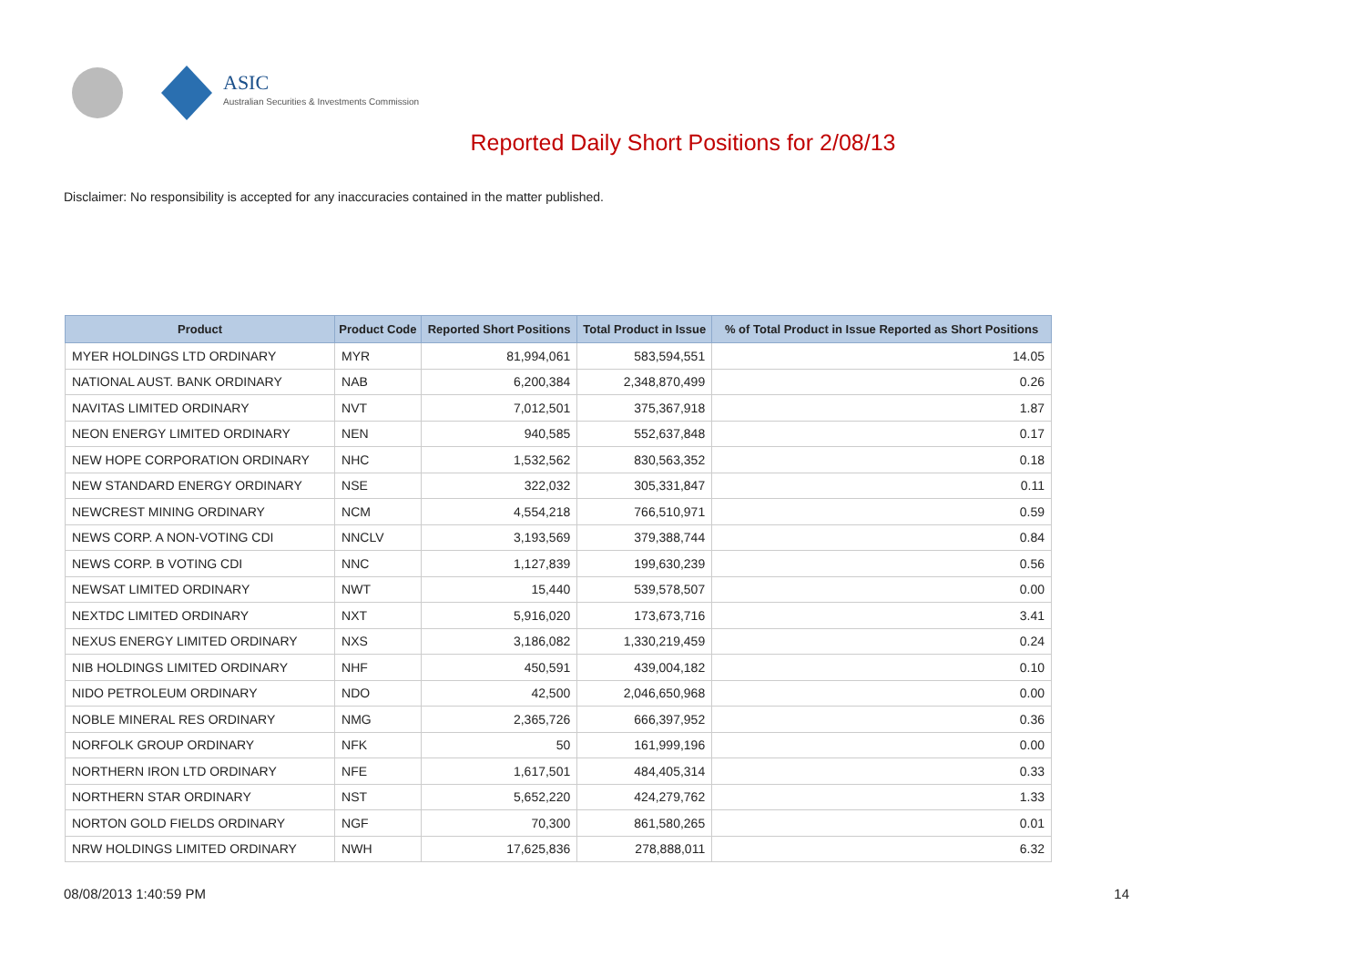ASIC
Australian Securities & Investments Commission
Reported Daily Short Positions for 2/08/13
Disclaimer: No responsibility is accepted for any inaccuracies contained in the matter published.
| Product | Product Code | Reported Short Positions | Total Product in Issue | % of Total Product in Issue Reported as Short Positions |
| --- | --- | --- | --- | --- |
| MYER HOLDINGS LTD ORDINARY | MYR | 81,994,061 | 583,594,551 | 14.05 |
| NATIONAL AUST. BANK ORDINARY | NAB | 6,200,384 | 2,348,870,499 | 0.26 |
| NAVITAS LIMITED ORDINARY | NVT | 7,012,501 | 375,367,918 | 1.87 |
| NEON ENERGY LIMITED ORDINARY | NEN | 940,585 | 552,637,848 | 0.17 |
| NEW HOPE CORPORATION ORDINARY | NHC | 1,532,562 | 830,563,352 | 0.18 |
| NEW STANDARD ENERGY ORDINARY | NSE | 322,032 | 305,331,847 | 0.11 |
| NEWCREST MINING ORDINARY | NCM | 4,554,218 | 766,510,971 | 0.59 |
| NEWS CORP. A NON-VOTING CDI | NNCLV | 3,193,569 | 379,388,744 | 0.84 |
| NEWS CORP. B VOTING CDI | NNC | 1,127,839 | 199,630,239 | 0.56 |
| NEWSAT LIMITED ORDINARY | NWT | 15,440 | 539,578,507 | 0.00 |
| NEXTDC LIMITED ORDINARY | NXT | 5,916,020 | 173,673,716 | 3.41 |
| NEXUS ENERGY LIMITED ORDINARY | NXS | 3,186,082 | 1,330,219,459 | 0.24 |
| NIB HOLDINGS LIMITED ORDINARY | NHF | 450,591 | 439,004,182 | 0.10 |
| NIDO PETROLEUM ORDINARY | NDO | 42,500 | 2,046,650,968 | 0.00 |
| NOBLE MINERAL RES ORDINARY | NMG | 2,365,726 | 666,397,952 | 0.36 |
| NORFOLK GROUP ORDINARY | NFK | 50 | 161,999,196 | 0.00 |
| NORTHERN IRON LTD ORDINARY | NFE | 1,617,501 | 484,405,314 | 0.33 |
| NORTHERN STAR ORDINARY | NST | 5,652,220 | 424,279,762 | 1.33 |
| NORTON GOLD FIELDS ORDINARY | NGF | 70,300 | 861,580,265 | 0.01 |
| NRW HOLDINGS LIMITED ORDINARY | NWH | 17,625,836 | 278,888,011 | 6.32 |
08/08/2013 1:40:59 PM 14